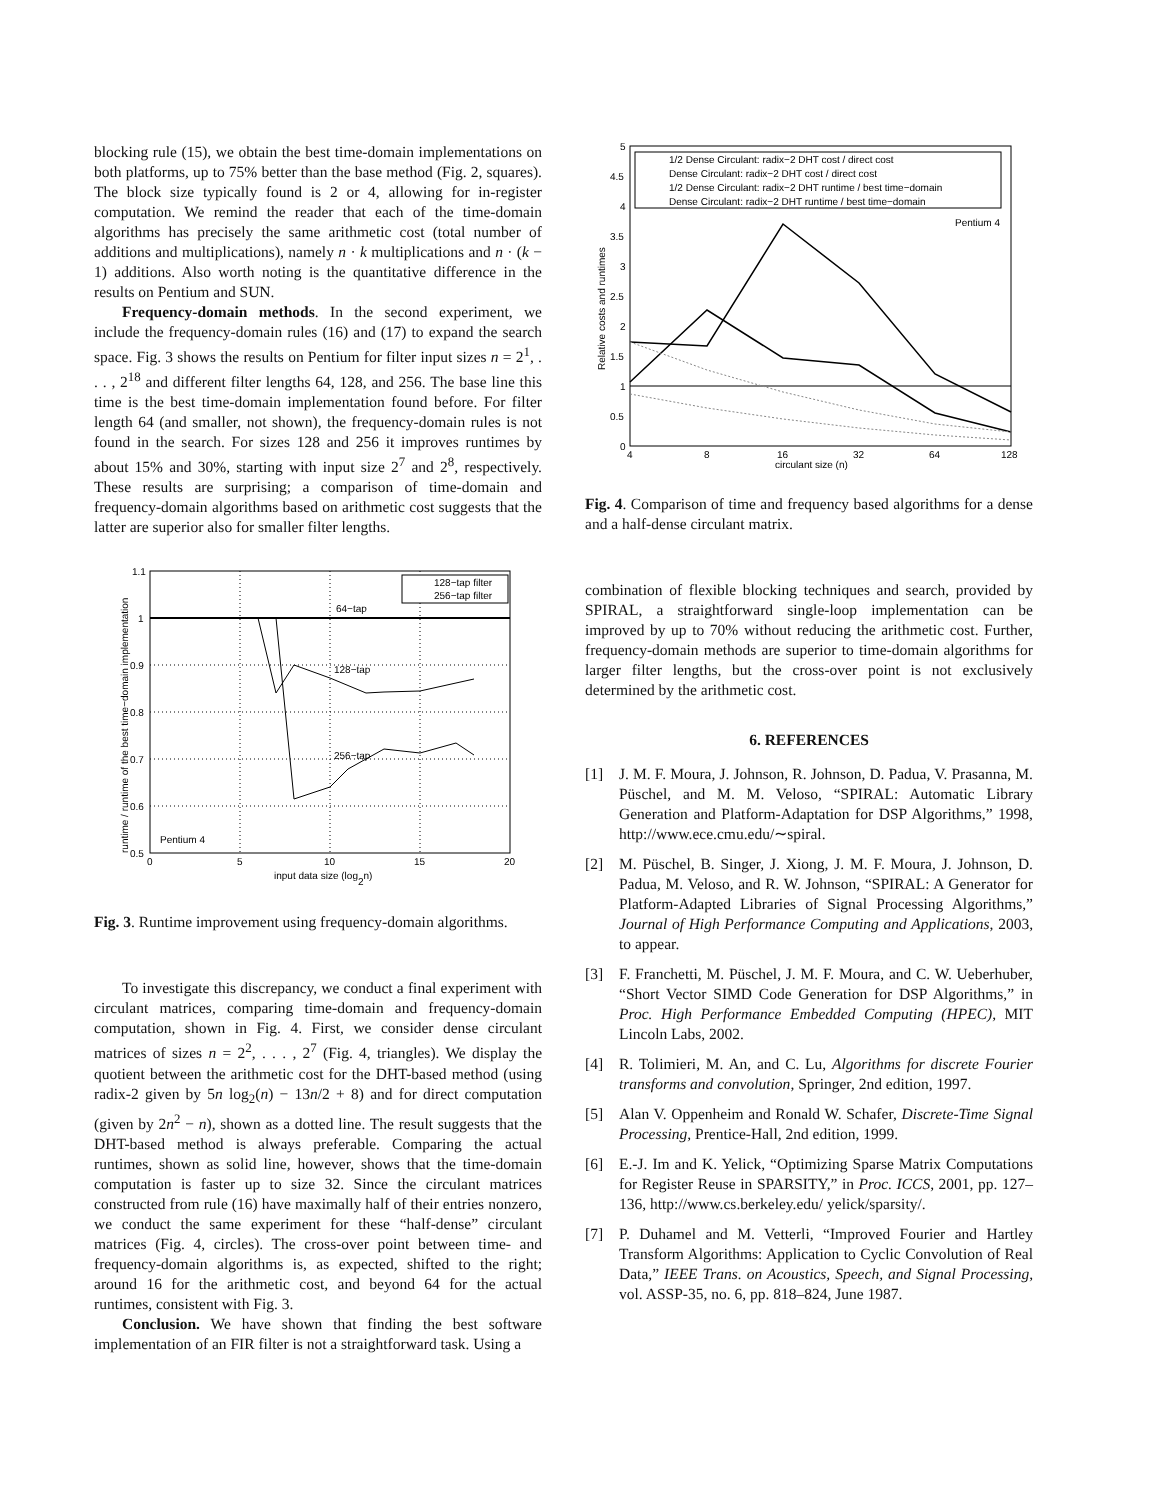blocking rule (15), we obtain the best time-domain implementations on both platforms, up to 75% better than the base method (Fig. 2, squares). The block size typically found is 2 or 4, allowing for in-register computation. We remind the reader that each of the time-domain algorithms has precisely the same arithmetic cost (total number of additions and multiplications), namely n · k multiplications and n · (k − 1) additions. Also worth noting is the quantitative difference in the results on Pentium and SUN.
Frequency-domain methods. In the second experiment, we include the frequency-domain rules (16) and (17) to expand the search space. Fig. 3 shows the results on Pentium for filter input sizes n = 2<sup>1</sup>, . . . , 2<sup>18</sup> and different filter lengths 64, 128, and 256. The base line this time is the best time-domain implementation found before. For filter length 64 (and smaller, not shown), the frequency-domain rules is not found in the search. For sizes 128 and 256 it improves runtimes by about 15% and 30%, starting with input size 2<sup>7</sup> and 2<sup>8</sup>, respectively. These results are surprising; a comparison of time-domain and frequency-domain algorithms based on arithmetic cost suggests that the latter are superior also for smaller filter lengths.
1.1
1
0.9
0.8
0.7
0.6
0.5
0
5
10
15
20
input data size (log2n)
64−tap
128−tap
256−tap
Pentium 4
128−tap filter
256−tap filter
runtime / runtime of the best time−domain implementation
Fig. 3. Runtime improvement using frequency-domain algorithms.
To investigate this discrepancy, we conduct a final experiment with circulant matrices, comparing time-domain and frequency-domain computation, shown in Fig. 4. First, we consider dense circulant matrices of sizes n = 2<sup>2</sup>, . . . , 2<sup>7</sup> (Fig. 4, triangles). We display the quotient between the arithmetic cost for the DHT-based method (using radix-2 given by 5n log<sub>2</sub>(n) − 13n/2 + 8) and for direct computation (given by 2n<sup>2</sup> − n), shown as a dotted line. The result suggests that the DHT-based method is always preferable. Comparing the actual runtimes, shown as solid line, however, shows that the time-domain computation is faster up to size 32. Since the circulant matrices constructed from rule (16) have maximally half of their entries nonzero, we conduct the same experiment for these “half-dense” circulant matrices (Fig. 4, circles). The cross-over point between time- and frequency-domain algorithms is, as expected, shifted to the right; around 16 for the arithmetic cost, and beyond 64 for the actual runtimes, consistent with Fig. 3.
Conclusion. We have shown that finding the best software implementation of an FIR filter is not a straightforward task. Using a
5
4.5
4
3.5
3
2.5
2
1.5
1
0.5
0
4
8
16
32
64
128
circulant size (n)
1/2 Dense Circulant: radix−2 DHT cost / direct cost
Dense Circulant: radix−2 DHT cost / direct cost
1/2 Dense Circulant: radix−2 DHT runtime / best time−domain
Dense Circulant: radix−2 DHT runtime / best time−domain
Pentium 4
Relative costs and runtimes
Fig. 4. Comparison of time and frequency based algorithms for a dense and a half-dense circulant matrix.
combination of flexible blocking techniques and search, provided by SPIRAL, a straightforward single-loop implementation can be improved by up to 70% without reducing the arithmetic cost. Further, frequency-domain methods are superior to time-domain algorithms for larger filter lengths, but the cross-over point is not exclusively determined by the arithmetic cost.
6. REFERENCES
[1] J. M. F. Moura, J. Johnson, R. Johnson, D. Padua, V. Prasanna, M. Püschel, and M. M. Veloso, “SPIRAL: Automatic Library Generation and Platform-Adaptation for DSP Algorithms,” 1998, http://www.ece.cmu.edu/∼spiral.
[2] M. Püschel, B. Singer, J. Xiong, J. M. F. Moura, J. Johnson, D. Padua, M. Veloso, and R. W. Johnson, “SPIRAL: A Generator for Platform-Adapted Libraries of Signal Processing Algorithms,” Journal of High Performance Computing and Applications, 2003, to appear.
[3] F. Franchetti, M. Püschel, J. M. F. Moura, and C. W. Ueberhuber, “Short Vector SIMD Code Generation for DSP Algorithms,” in Proc. High Performance Embedded Computing (HPEC), MIT Lincoln Labs, 2002.
[4] R. Tolimieri, M. An, and C. Lu, Algorithms for discrete Fourier transforms and convolution, Springer, 2nd edition, 1997.
[5] Alan V. Oppenheim and Ronald W. Schafer, Discrete-Time Signal Processing, Prentice-Hall, 2nd edition, 1999.
[6] E.-J. Im and K. Yelick, “Optimizing Sparse Matrix Computations for Register Reuse in SPARSITY,” in Proc. ICCS, 2001, pp. 127–136, http://www.cs.berkeley.edu/ yelick/sparsity/.
[7] P. Duhamel and M. Vetterli, “Improved Fourier and Hartley Transform Algorithms: Application to Cyclic Convolution of Real Data,” IEEE Trans. on Acoustics, Speech, and Signal Processing, vol. ASSP-35, no. 6, pp. 818–824, June 1987.